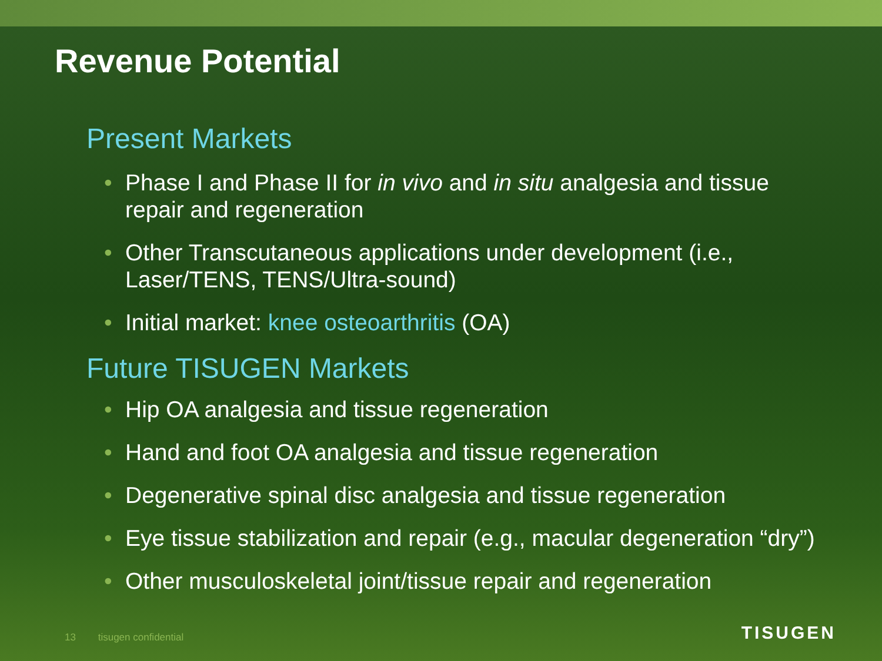Revenue Potential
Present Markets
• Phase I and Phase II for in vivo and in situ analgesia and tissue repair and regeneration
• Other Transcutaneous applications under development (i.e., Laser/TENS, TENS/Ultra-sound)
• Initial market: knee osteoarthritis (OA)
Future TISUGEN Markets
• Hip OA analgesia and tissue regeneration
• Hand and foot OA analgesia and tissue regeneration
• Degenerative spinal disc analgesia and tissue regeneration
• Eye tissue stabilization and repair (e.g., macular degeneration “dry”)
• Other musculoskeletal joint/tissue repair and regeneration
13 tisugen confidential TISUGEN